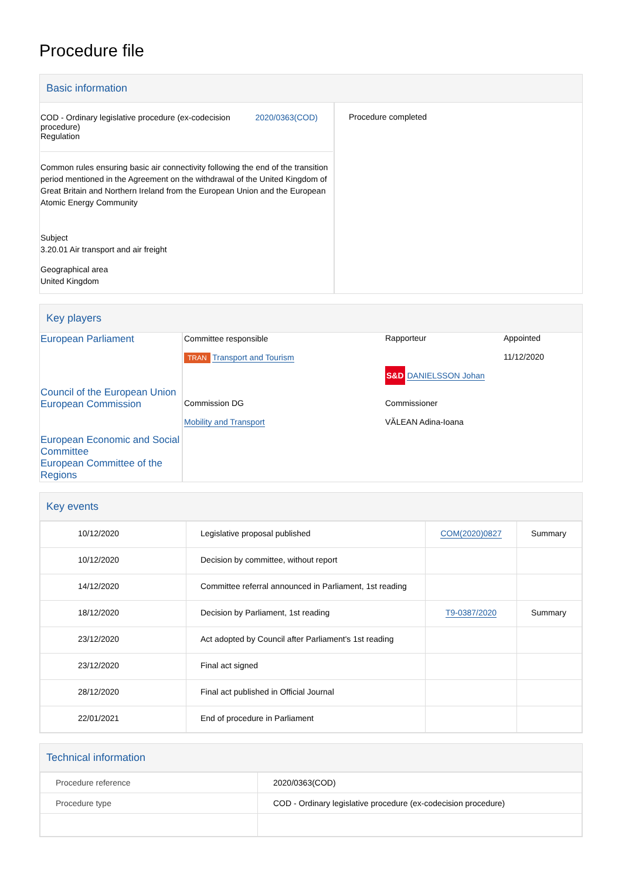Procedure file
Basic information
| COD - Ordinary legislative procedure (ex-codecision procedure) Regulation 2020/0363(COD) Common rules ensuring basic air connectivity following the end of the transition period mentioned in the Agreement on the withdrawal of the United Kingdom of Great Britain and Northern Ireland from the European Union and the European Atomic Energy Community Subject 3.20.01 Air transport and air freight Geographical area United Kingdom | Procedure completed |
Key players
| European Parliament | Committee responsible TRAN Transport and Tourism | Rapporteur S&D DANIELSSON Johan | Appointed 11/12/2020 |
| Council of the European Union European Commission | Commission DG Mobility and Transport | Commissioner VĂLEAN Adina-Ioana | |
| European Economic and Social Committee European Committee of the Regions | | | |
Key events
| 10/12/2020 | Legislative proposal published | COM(2020)0827 | Summary |
| 10/12/2020 | Decision by committee, without report | | |
| 14/12/2020 | Committee referral announced in Parliament, 1st reading | | |
| 18/12/2020 | Decision by Parliament, 1st reading | T9-0387/2020 | Summary |
| 23/12/2020 | Act adopted by Council after Parliament's 1st reading | | |
| 23/12/2020 | Final act signed | | |
| 28/12/2020 | Final act published in Official Journal | | |
| 22/01/2021 | End of procedure in Parliament | | |
Technical information
| Procedure reference | 2020/0363(COD) |
| Procedure type | COD - Ordinary legislative procedure (ex-codecision procedure) |